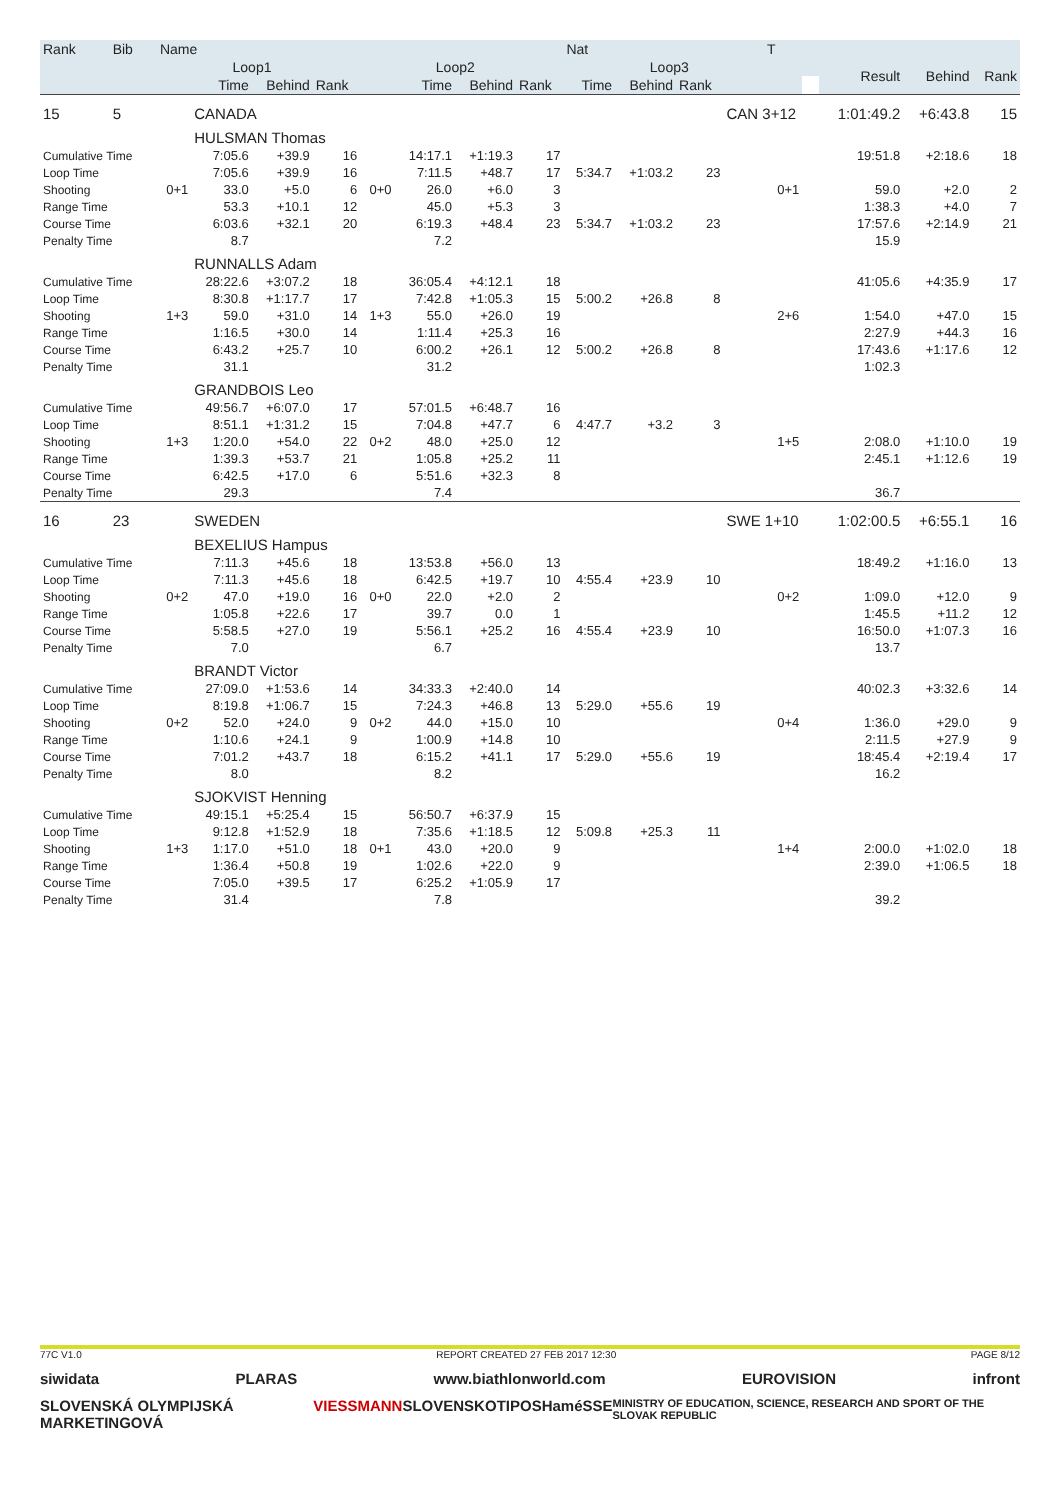| Rank | Bib | Name | | | | | | | | Nat | | | T | | | | |
| --- | --- | --- | --- | --- | --- | --- | --- | --- | --- | --- | --- | --- | --- | --- | --- | --- | --- |
| | | | Loop1 | | | | Loop2 | | | | Loop3 | | | | Result | Behind | Rank |
| | | | Time | Behind | Rank | | Time | Behind | Rank | Time | Behind | Rank | | | | | |
| 15 | 5 | | CANADA | | | | | | | | | | CAN 3+12 | | 1:01:49.2 | +6:43.8 | 15 |
| | | | HULSMAN Thomas | | | | | | | | | | | | | | |
| Cumulative Time | | | 7:05.6 | +39.9 | 16 | | 14:17.1 | +1:19.3 | 17 | | | | | | 19:51.8 | +2:18.6 | 18 |
| Loop Time | | | 7:05.6 | +39.9 | 16 | | 7:11.5 | +48.7 | 17 | 5:34.7 | +1:03.2 | 23 | | | | | |
| Shooting | | 0+1 | 33.0 | +5.0 | 6 | 0+0 | 26.0 | +6.0 | 3 | | | | 0+1 | | 59.0 | +2.0 | 2 |
| Range Time | | | 53.3 | +10.1 | 12 | | 45.0 | +5.3 | 3 | | | | | | 1:38.3 | +4.0 | 7 |
| Course Time | | | 6:03.6 | +32.1 | 20 | | 6:19.3 | +48.4 | 23 | 5:34.7 | +1:03.2 | 23 | | | 17:57.6 | +2:14.9 | 21 |
| Penalty Time | | | 8.7 | | | | 7.2 | | | | | | | | 15.9 | | |
| | | | RUNNALLS Adam | | | | | | | | | | | | | | |
| Cumulative Time | | | 28:22.6 | +3:07.2 | 18 | | 36:05.4 | +4:12.1 | 18 | | | | | | 41:05.6 | +4:35.9 | 17 |
| Loop Time | | | 8:30.8 | +1:17.7 | 17 | | 7:42.8 | +1:05.3 | 15 | 5:00.2 | +26.8 | 8 | | | | | |
| Shooting | | 1+3 | 59.0 | +31.0 | 14 | 1+3 | 55.0 | +26.0 | 19 | | | | 2+6 | | 1:54.0 | +47.0 | 15 |
| Range Time | | | 1:16.5 | +30.0 | 14 | | 1:11.4 | +25.3 | 16 | | | | | | 2:27.9 | +44.3 | 16 |
| Course Time | | | 6:43.2 | +25.7 | 10 | | 6:00.2 | +26.1 | 12 | 5:00.2 | +26.8 | 8 | | | 17:43.6 | +1:17.6 | 12 |
| Penalty Time | | | 31.1 | | | | 31.2 | | | | | | | | 1:02.3 | | |
| | | | GRANDBOIS Leo | | | | | | | | | | | | | | |
| Cumulative Time | | | 49:56.7 | +6:07.0 | 17 | | 57:01.5 | +6:48.7 | 16 | | | | | | | | |
| Loop Time | | | 8:51.1 | +1:31.2 | 15 | | 7:04.8 | +47.7 | 6 | 4:47.7 | +3.2 | 3 | | | | | |
| Shooting | | 1+3 | 1:20.0 | +54.0 | 22 | 0+2 | 48.0 | +25.0 | 12 | | | | 1+5 | | 2:08.0 | +1:10.0 | 19 |
| Range Time | | | 1:39.3 | +53.7 | 21 | | 1:05.8 | +25.2 | 11 | | | | | | 2:45.1 | +1:12.6 | 19 |
| Course Time | | | 6:42.5 | +17.0 | 6 | | 5:51.6 | +32.3 | 8 | | | | | | | | |
| Penalty Time | | | 29.3 | | | | 7.4 | | | | | | | | 36.7 | | |
| 16 | 23 | | SWEDEN | | | | | | | | | | SWE 1+10 | | 1:02:00.5 | +6:55.1 | 16 |
| | | | BEXELIUS Hampus | | | | | | | | | | | | | | |
| Cumulative Time | | | 7:11.3 | +45.6 | 18 | | 13:53.8 | +56.0 | 13 | | | | | | 18:49.2 | +1:16.0 | 13 |
| Loop Time | | | 7:11.3 | +45.6 | 18 | | 6:42.5 | +19.7 | 10 | 4:55.4 | +23.9 | 10 | | | | | |
| Shooting | | 0+2 | 47.0 | +19.0 | 16 | 0+0 | 22.0 | +2.0 | 2 | | | | 0+2 | | 1:09.0 | +12.0 | 9 |
| Range Time | | | 1:05.8 | +22.6 | 17 | | 39.7 | 0.0 | 1 | | | | | | 1:45.5 | +11.2 | 12 |
| Course Time | | | 5:58.5 | +27.0 | 19 | | 5:56.1 | +25.2 | 16 | 4:55.4 | +23.9 | 10 | | | 16:50.0 | +1:07.3 | 16 |
| Penalty Time | | | 7.0 | | | | 6.7 | | | | | | | | 13.7 | | |
| | | | BRANDT Victor | | | | | | | | | | | | | | |
| Cumulative Time | | | 27:09.0 | +1:53.6 | 14 | | 34:33.3 | +2:40.0 | 14 | | | | | | 40:02.3 | +3:32.6 | 14 |
| Loop Time | | | 8:19.8 | +1:06.7 | 15 | | 7:24.3 | +46.8 | 13 | 5:29.0 | +55.6 | 19 | | | | | |
| Shooting | | 0+2 | 52.0 | +24.0 | 9 | 0+2 | 44.0 | +15.0 | 10 | | | | 0+4 | | 1:36.0 | +29.0 | 9 |
| Range Time | | | 1:10.6 | +24.1 | 9 | | 1:00.9 | +14.8 | 10 | | | | | | 2:11.5 | +27.9 | 9 |
| Course Time | | | 7:01.2 | +43.7 | 18 | | 6:15.2 | +41.1 | 17 | 5:29.0 | +55.6 | 19 | | | 18:45.4 | +2:19.4 | 17 |
| Penalty Time | | | 8.0 | | | | 8.2 | | | | | | | | 16.2 | | |
| | | | SJOKVIST Henning | | | | | | | | | | | | | | |
| Cumulative Time | | | 49:15.1 | +5:25.4 | 15 | | 56:50.7 | +6:37.9 | 15 | | | | | | | | |
| Loop Time | | | 9:12.8 | +1:52.9 | 18 | | 7:35.6 | +1:18.5 | 12 | 5:09.8 | +25.3 | 11 | | | | | |
| Shooting | | 1+3 | 1:17.0 | +51.0 | 18 | 0+1 | 43.0 | +20.0 | 9 | | | | 1+4 | | 2:00.0 | +1:02.0 | 18 |
| Range Time | | | 1:36.4 | +50.8 | 19 | | 1:02.6 | +22.0 | 9 | | | | | | 2:39.0 | +1:06.5 | 18 |
| Course Time | | | 7:05.0 | +39.5 | 17 | | 6:25.2 | +1:05.9 | 17 | | | | | | | | |
| Penalty Time | | | 31.4 | | | | 7.8 | | | | | | | | 39.2 | | |
77C V1.0 REPORT CREATED 27 FEB 2017 12:30 PAGE 8/12
siwidata PLARAS www.biathlonworld.com EUROVISION infront
SLOVENSKÁ OLYMPIJSKÁ MARKETINGOVÁ VIESSMANN SLOVENSKO TIPOS Hamé SSE MINISTRY OF EDUCATION, SCIENCE, RESEARCH AND SPORT OF THE SLOVAK REPUBLIC